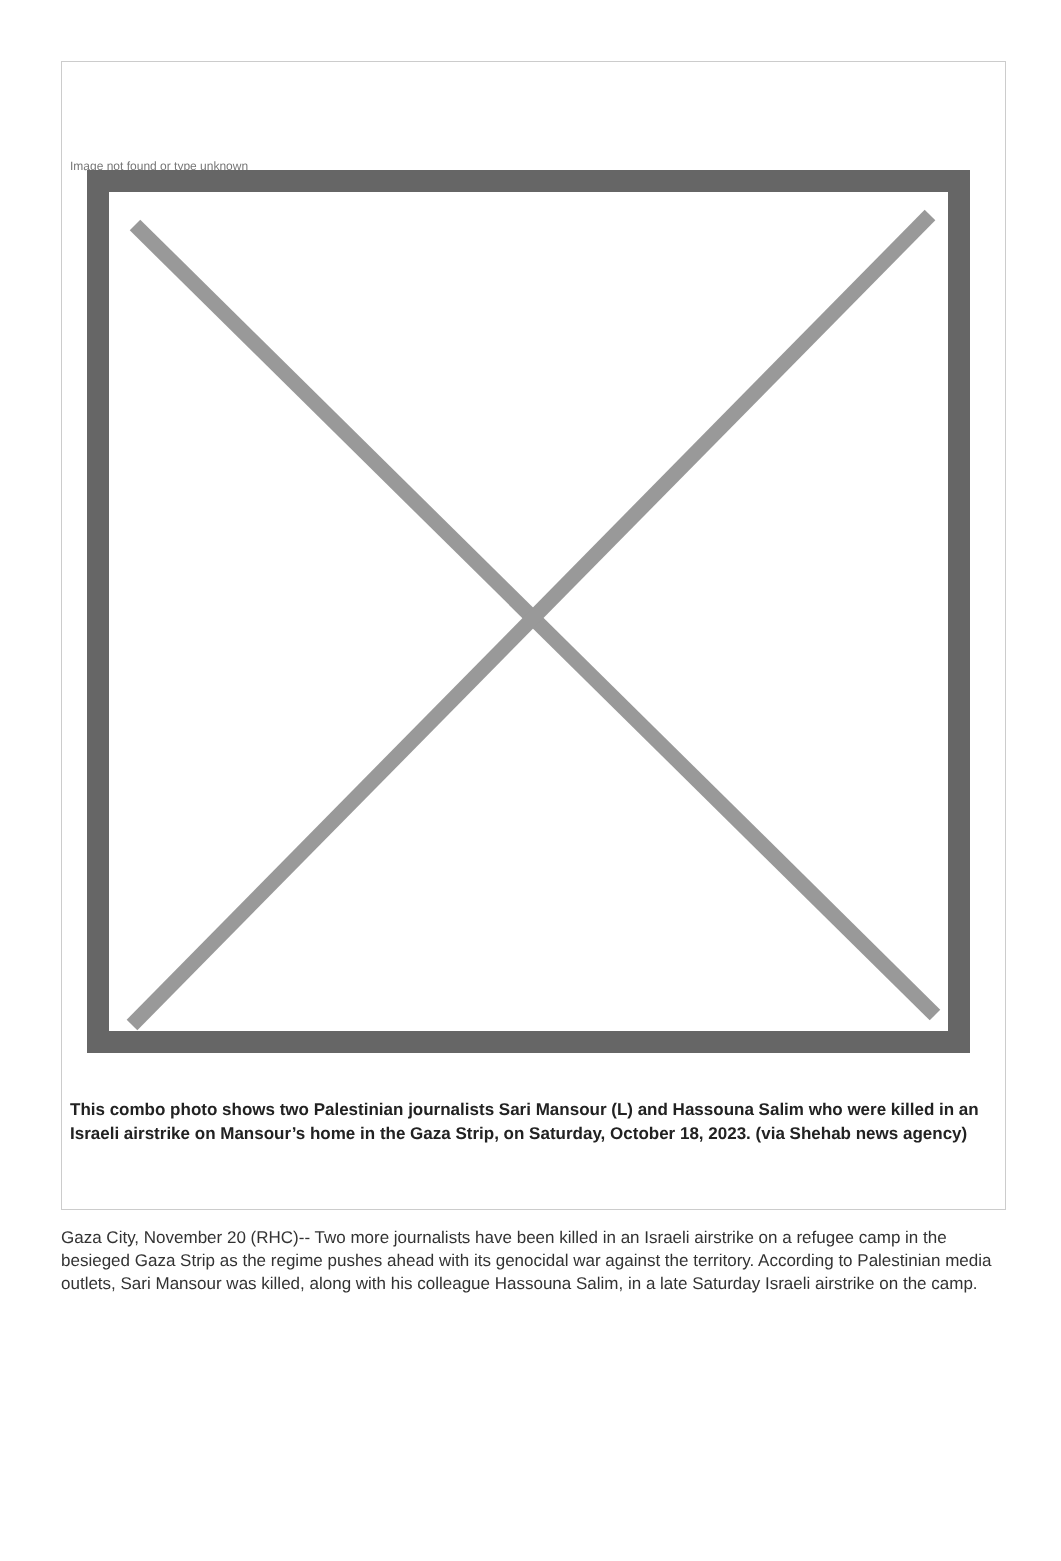Image not found or type unknown
This combo photo shows two Palestinian journalists Sari Mansour (L) and Hassouna Salim who were killed in an Israeli airstrike on Mansour’s home in the Gaza Strip, on Saturday, October 18, 2023. (via Shehab news agency)
Gaza City, November 20 (RHC)-- Two more journalists have been killed in an Israeli airstrike on a refugee camp in the besieged Gaza Strip as the regime pushes ahead with its genocidal war against the territory. According to Palestinian media outlets, Sari Mansour was killed, along with his colleague Hassouna Salim, in a late Saturday Israeli airstrike on the camp.